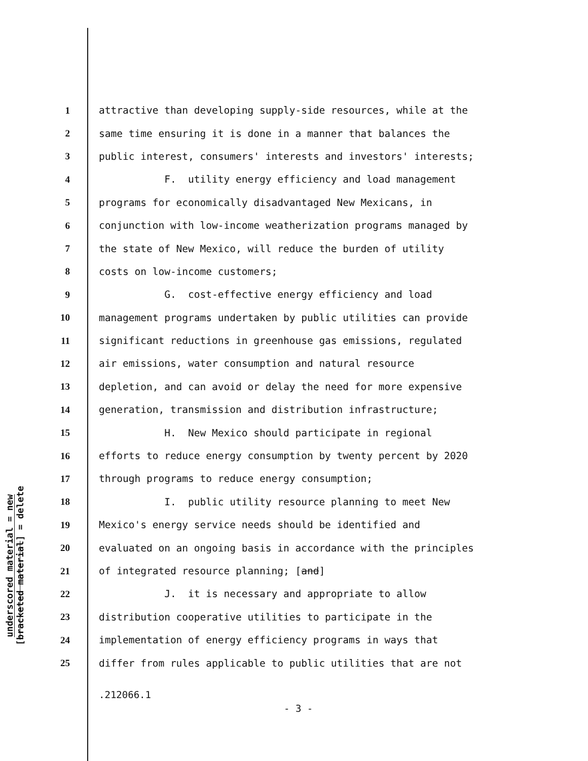underscored material = new
[bracketed material] = delete
1 attractive than developing supply-side resources, while at the
2 same time ensuring it is done in a manner that balances the
3 public interest, consumers' interests and investors' interests;
4 F. utility energy efficiency and load management
5 programs for economically disadvantaged New Mexicans, in
6 conjunction with low-income weatherization programs managed by
7 the state of New Mexico, will reduce the burden of utility
8 costs on low-income customers;
9 G. cost-effective energy efficiency and load
10 management programs undertaken by public utilities can provide
11 significant reductions in greenhouse gas emissions, regulated
12 air emissions, water consumption and natural resource
13 depletion, and can avoid or delay the need for more expensive
14 generation, transmission and distribution infrastructure;
15 H. New Mexico should participate in regional
16 efforts to reduce energy consumption by twenty percent by 2020
17 through programs to reduce energy consumption;
18 I. public utility resource planning to meet New
19 Mexico's energy service needs should be identified and
20 evaluated on an ongoing basis in accordance with the principles
21 of integrated resource planning; [and]
22 J. it is necessary and appropriate to allow
23 distribution cooperative utilities to participate in the
24 implementation of energy efficiency programs in ways that
25 differ from rules applicable to public utilities that are not
.212066.1
- 3 -